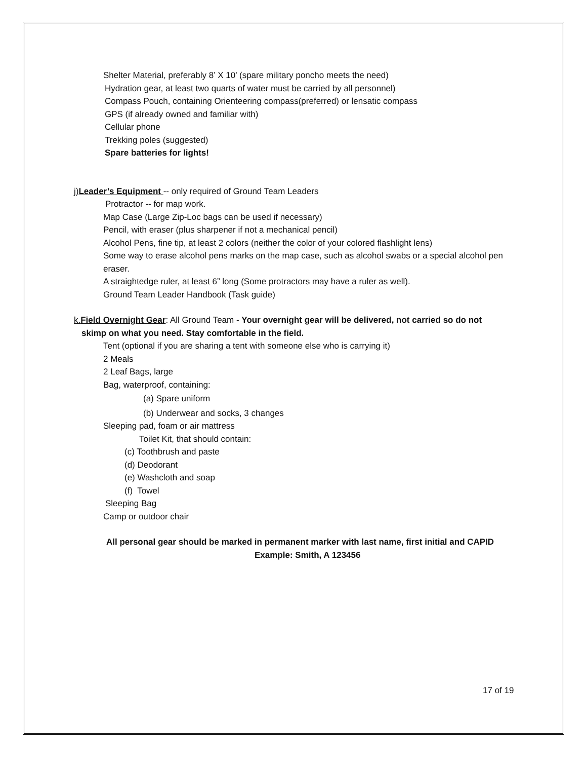Shelter Material, preferably 8’ X 10’ (spare military poncho meets the need)
Hydration gear, at least two quarts of water must be carried by all personnel)
Compass Pouch, containing Orienteering compass(preferred) or lensatic compass
GPS (if already owned and familiar with)
Cellular phone
Trekking poles (suggested)
Spare batteries for lights!
j)Leader’s Equipment -- only required of Ground Team Leaders
Protractor -- for map work.
Map Case (Large Zip-Loc bags can be used if necessary)
Pencil, with eraser (plus sharpener if not a mechanical pencil)
Alcohol Pens, fine tip, at least 2 colors (neither the color of your colored flashlight lens)
Some way to erase alcohol pens marks on the map case, such as alcohol swabs or a special alcohol pen eraser.
A straightedge ruler, at least 6” long (Some protractors may have a ruler as well).
Ground Team Leader Handbook (Task guide)
k.Field Overnight Gear: All Ground Team - Your overnight gear will be delivered, not carried so do not
skimp on what you need. Stay comfortable in the field.
Tent (optional if you are sharing a tent with someone else who is carrying it)
2 Meals
2 Leaf Bags, large
Bag, waterproof, containing:
(a) Spare uniform
(b) Underwear and socks, 3 changes
Sleeping pad, foam or air mattress
Toilet Kit, that should contain:
(c) Toothbrush and paste
(d) Deodorant
(e) Washcloth and soap
(f) Towel
Sleeping Bag
Camp or outdoor chair
All personal gear should be marked in permanent marker with last name, first initial and CAPID
Example: Smith, A 123456
17 of 19